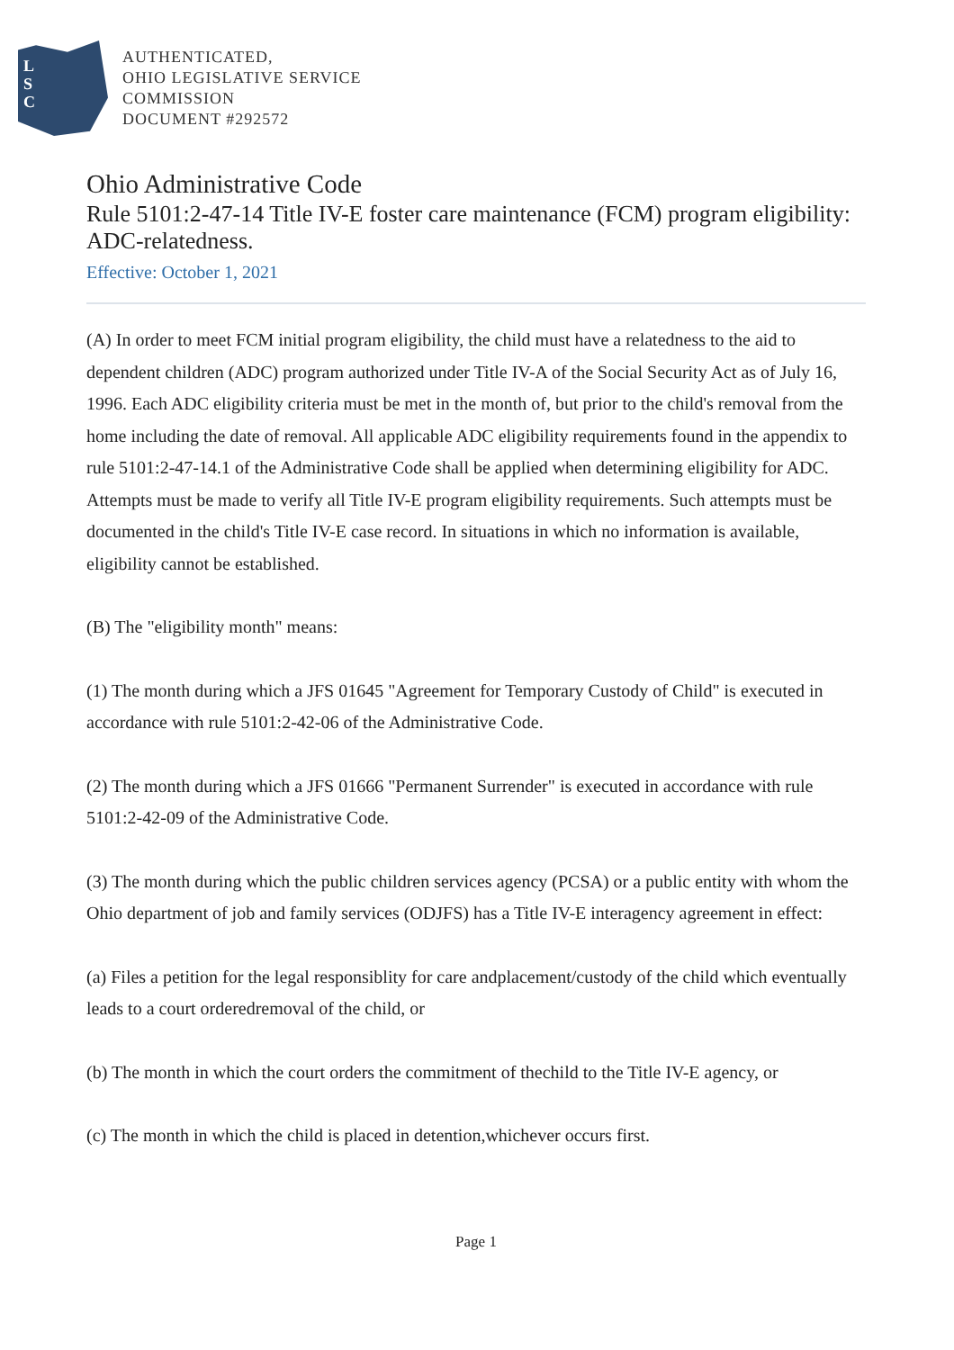L
S
C
AUTHENTICATED,
OHIO LEGISLATIVE SERVICE
COMMISSION
DOCUMENT #292572
Ohio Administrative Code
Rule 5101:2-47-14 Title IV-E foster care maintenance (FCM) program eligibility: ADC-relatedness.
Effective: October 1, 2021
(A) In order to meet FCM initial program eligibility, the child must have a relatedness to the aid to dependent children (ADC) program authorized under Title IV-A of the Social Security Act as of July 16, 1996. Each ADC eligibility criteria must be met in the month of, but prior to the child's removal from the home including the date of removal. All applicable ADC eligibility requirements found in the appendix to rule 5101:2-47-14.1 of the Administrative Code shall be applied when determining eligibility for ADC. Attempts must be made to verify all Title IV-E program eligibility requirements. Such attempts must be documented in the child's Title IV-E case record. In situations in which no information is available, eligibility cannot be established.
(B) The "eligibility month" means:
(1) The month during which a JFS 01645 "Agreement for Temporary Custody of Child" is executed in accordance with rule 5101:2-42-06 of the Administrative Code.
(2) The month during which a JFS 01666 "Permanent Surrender" is executed in accordance with rule 5101:2-42-09 of the Administrative Code.
(3) The month during which the public children services agency (PCSA) or a public entity with whom the Ohio department of job and family services (ODJFS) has a Title IV-E interagency agreement in effect:
(a) Files a petition for the legal responsiblity for care andplacement/custody of the child which eventually leads to a court orderedremoval of the child, or
(b) The month in which the court orders the commitment of thechild to the Title IV-E agency, or
(c) The month in which the child is placed in detention,whichever occurs first.
Page 1